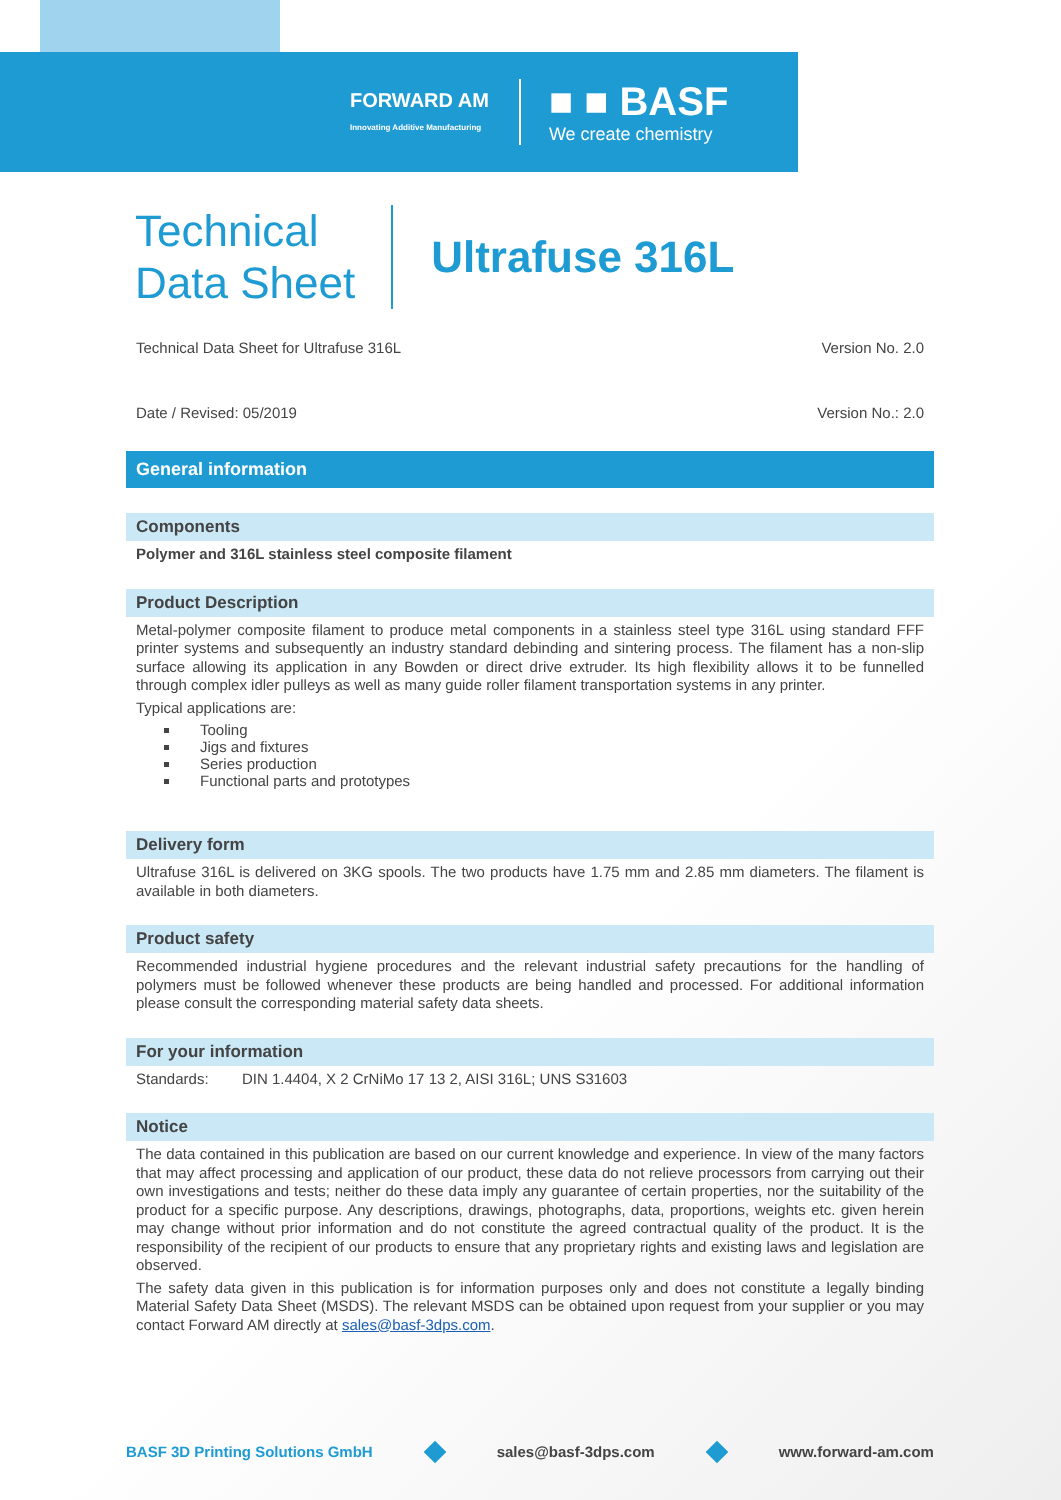FORWARD AM
Innovating Additive Manufacturing
■ ■ BASF
We create chemistry
Technical
Data Sheet
Ultrafuse 316L
Technical Data Sheet for Ultrafuse 316L Version No. 2.0
Date / Revised: 05/2019 Version No.: 2.0
General information
Components
Polymer and 316L stainless steel composite filament
Product Description
Metal-polymer composite filament to produce metal components in a stainless steel type 316L using standard FFF printer systems and subsequently an industry standard debinding and sintering process. The filament has a non-slip surface allowing its application in any Bowden or direct drive extruder. Its high flexibility allows it to be funnelled through complex idler pulleys as well as many guide roller filament transportation systems in any printer.
Typical applications are:
Tooling
Jigs and fixtures
Series production
Functional parts and prototypes
Delivery form
Ultrafuse 316L is delivered on 3KG spools. The two products have 1.75 mm and 2.85 mm diameters. The filament is available in both diameters.
Product safety
Recommended industrial hygiene procedures and the relevant industrial safety precautions for the handling of polymers must be followed whenever these products are being handled and processed. For additional information please consult the corresponding material safety data sheets.
For your information
Standards: DIN 1.4404, X 2 CrNiMo 17 13 2, AISI 316L; UNS S31603
Notice
The data contained in this publication are based on our current knowledge and experience. In view of the many factors that may affect processing and application of our product, these data do not relieve processors from carrying out their own investigations and tests; neither do these data imply any guarantee of certain properties, nor the suitability of the product for a specific purpose. Any descriptions, drawings, photographs, data, proportions, weights etc. given herein may change without prior information and do not constitute the agreed contractual quality of the product. It is the responsibility of the recipient of our products to ensure that any proprietary rights and existing laws and legislation are observed.
The safety data given in this publication is for information purposes only and does not constitute a legally binding Material Safety Data Sheet (MSDS). The relevant MSDS can be obtained upon request from your supplier or you may contact Forward AM directly at sales@basf-3dps.com.
BASF 3D Printing Solutions GmbH
sales@basf-3dps.com www.forward-am.com